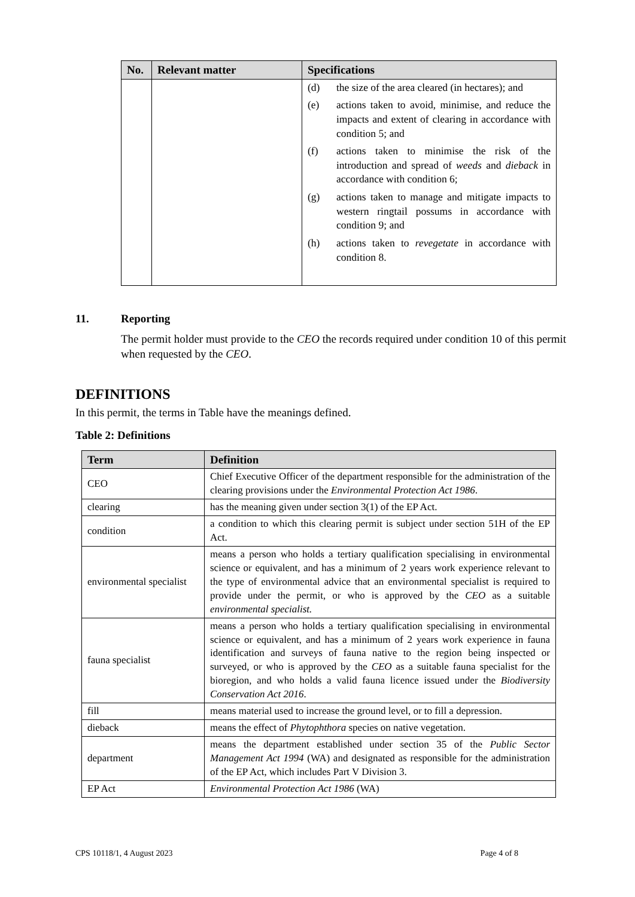| No. | Relevant matter | Specifications |
| --- | --- | --- |
| | | (d) the size of the area cleared (in hectares); and (e) actions taken to avoid, minimise, and reduce the impacts and extent of clearing in accordance with condition 5; and (f) actions taken to minimise the risk of the introduction and spread of weeds and dieback in accordance with condition 6; (g) actions taken to manage and mitigate impacts to western ringtail possums in accordance with condition 9; and (h) actions taken to revegetate in accordance with condition 8. |
11. Reporting
The permit holder must provide to the CEO the records required under condition 10 of this permit when requested by the CEO.
DEFINITIONS
In this permit, the terms in Table have the meanings defined.
Table 2: Definitions
| Term | Definition |
| --- | --- |
| CEO | Chief Executive Officer of the department responsible for the administration of the clearing provisions under the Environmental Protection Act 1986 . |
| clearing | has the meaning given under section 3(1) of the EP Act. |
| condition | a condition to which this clearing permit is subject under section 51H of the EP Act. |
| environmental specialist | means a person who holds a tertiary qualification specialising in environmental science or equivalent, and has a minimum of 2 years work experience relevant to the type of environmental advice that an environmental specialist is required to provide under the permit, or who is approved by the CEO as a suitable environmental specialist. |
| fauna specialist | means a person who holds a tertiary qualification specialising in environmental science or equivalent, and has a minimum of 2 years work experience in fauna identification and surveys of fauna native to the region being inspected or surveyed, or who is approved by the CEO as a suitable fauna specialist for the bioregion, and who holds a valid fauna licence issued under the Biodiversity Conservation Act 2016 . |
| fill | means material used to increase the ground level, or to fill a depression. |
| dieback | means the effect of Phytophthora species on native vegetation. |
| department | means the department established under section 35 of the Public Sector Management Act 1994 (WA) and designated as responsible for the administration of the EP Act, which includes Part V Division 3. |
| EP Act | Environmental Protection Act 1986 (WA) |
CPS 10118/1, 4 August 2023 Page 4 of 8